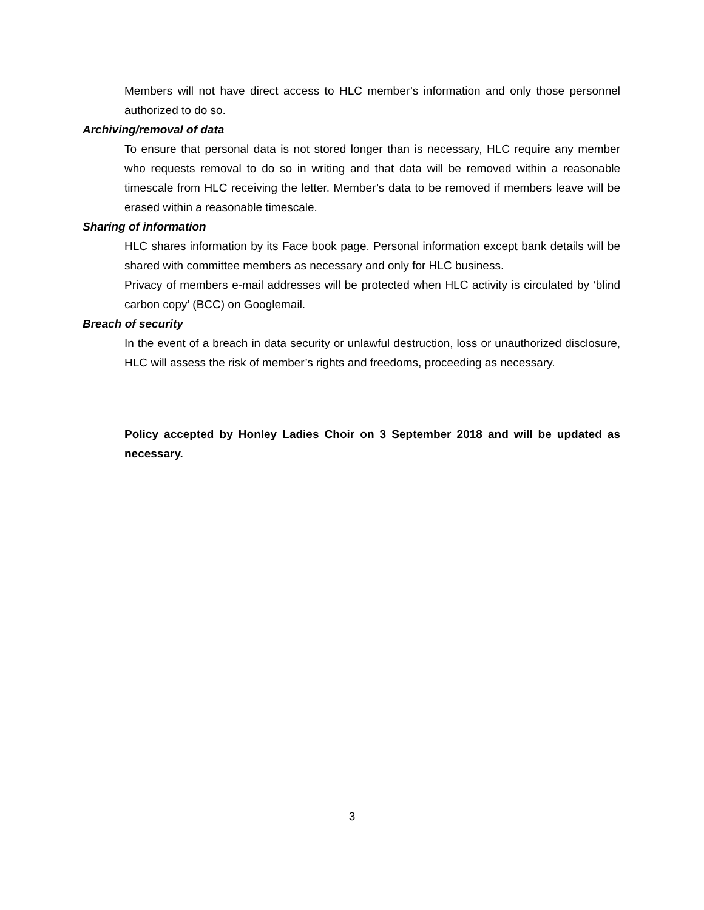Members will not have direct access to HLC member’s information and only those personnel authorized to do so.
Archiving/removal of data
To ensure that personal data is not stored longer than is necessary, HLC require any member who requests removal to do so in writing and that data will be removed within a reasonable timescale from HLC receiving the letter. Member’s data to be removed if members leave will be erased within a reasonable timescale.
Sharing of information
HLC shares information by its Face book page. Personal information except bank details will be shared with committee members as necessary and only for HLC business.
Privacy of members e-mail addresses will be protected when HLC activity is circulated by ‘blind carbon copy’ (BCC) on Googlemail.
Breach of security
In the event of a breach in data security or unlawful destruction, loss or unauthorized disclosure, HLC will assess the risk of member’s rights and freedoms, proceeding as necessary.
Policy accepted by Honley Ladies Choir on 3 September 2018 and will be updated as necessary.
3